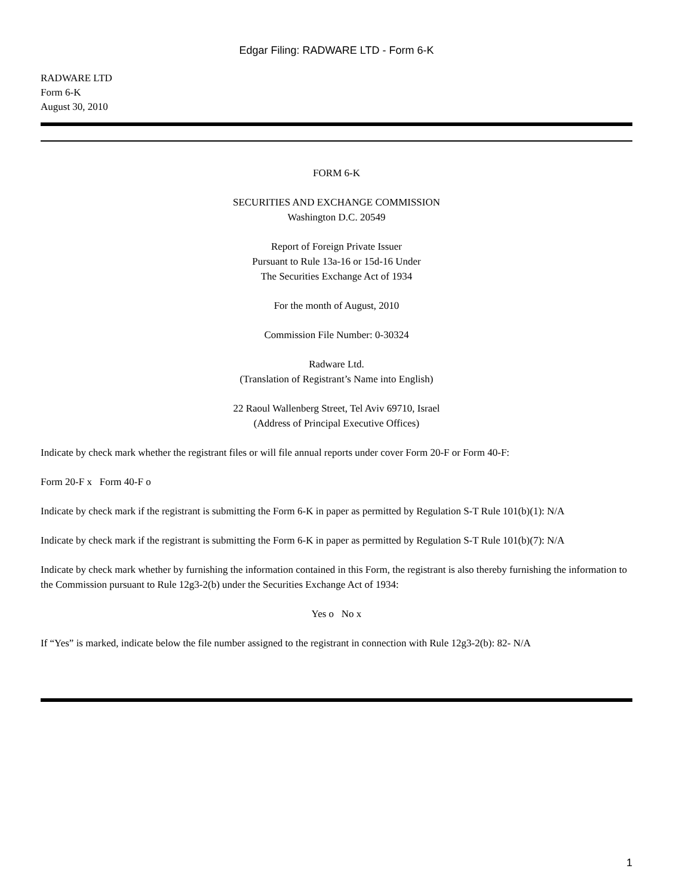Edgar Filing: RADWARE LTD - Form 6-K
RADWARE LTD
Form 6-K
August 30, 2010
FORM 6-K
SECURITIES AND EXCHANGE COMMISSION
Washington D.C. 20549
Report of Foreign Private Issuer
Pursuant to Rule 13a-16 or 15d-16 Under
The Securities Exchange Act of 1934
For the month of August, 2010
Commission File Number: 0-30324
Radware Ltd.
(Translation of Registrant’s Name into English)
22 Raoul Wallenberg Street, Tel Aviv 69710, Israel
(Address of Principal Executive Offices)
Indicate by check mark whether the registrant files or will file annual reports under cover Form 20-F or Form 40-F:
Form 20-F x Form 40-F o
Indicate by check mark if the registrant is submitting the Form 6-K in paper as permitted by Regulation S-T Rule 101(b)(1): N/A
Indicate by check mark if the registrant is submitting the Form 6-K in paper as permitted by Regulation S-T Rule 101(b)(7): N/A
Indicate by check mark whether by furnishing the information contained in this Form, the registrant is also thereby furnishing the information to the Commission pursuant to Rule 12g3-2(b) under the Securities Exchange Act of 1934:
Yes o No x
If “Yes” is marked, indicate below the file number assigned to the registrant in connection with Rule 12g3-2(b): 82- N/A
1